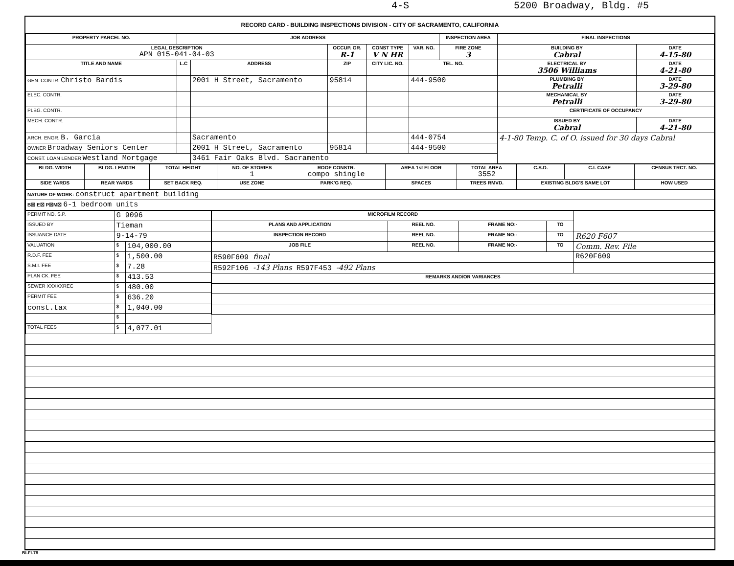4-S 5200 Broadway, Bldg. #5
RECORD CARD - BUILDING INSPECTIONS DIVISION - CITY OF SACRAMENTO, CALIFORNIA
| PROPERTY PARCEL NO. | JOB ADDRESS | | | | | INSPECTION AREA | FINAL INSPECTIONS | |
| --- | --- | --- | --- | --- | --- | --- | --- | --- |
| LEGAL DESCRIPTION APN 015-041-04-03 | | | OCCUP. GR. R-1 | CONST TYPE V N HR | VAR. NO. | FIRE ZONE 3 | BUILDING BY Cabral | DATE 4-15-80 |
| TITLE AND NAME | L.C | ADDRESS | ZIP | CITY LIC. NO. | TEL. NO. | | ELECTRICAL BY 3506 Williams | DATE 4-21-80 |
| GEN. CONTR. Christo Bardis | | 2001 H Street, Sacramento | 95814 | | 444-9500 | | PLUMBING BY Petralli | DATE 3-29-80 |
| ELEC. CONTR. | | | | | | | MECHANICAL BY Petralli | DATE 3-29-80 |
| PLBG. CONTR. | | | | | | | CERTIFICATE OF OCCUPANCY | |
| MECH. CONTR. | | | | | | | ISSUED BY Cabral | DATE 4-21-80 |
| ARCH. ENGR. B. Garcia | | Sacramento | | | 444-0754 | | 4-1-80 Temp. C. of O. issued for 30 days Cabral | |
| OWNER Broadway Seniors Center | | 2001 H Street, Sacramento | 95814 | | 444-9500 | | | |
| CONST. LOAN LENDER Westland Mortgage | | 3461 Fair Oaks Blvd. Sacramento | | | | | | |
| BLDG. WIDTH | BLDG. LENGTH | TOTAL HEIGHT | NO. OF STORIES 1 | ROOF CONSTR. compo shingle | AREA 1st FLOOR | TOTAL AREA 3552 | C.S.D. | C.I. CASE | CENSUS TRCT. NO. |
| --- | --- | --- | --- | --- | --- | --- | --- | --- | --- |
| SIDE YARDS | REAR YARDS | SET BACK REQ. | USE ZONE | PARK'G REQ. | SPACES | TREES RMVD. | EXISTING BLDG'S SAME LOT | | HOW USED |
| NATURE OF WORK: construct apartment building | | | | | | | | | |
| B☒ E☒ P☒M☒ 6-1 bedroom units | | | | | | | | | |
| PERMIT NO. S.P. | G 9096 | |
| ISSUED BY | Tieman | |
| ISSUANCE DATE | 9-14-79 | |
| VALUATION | $ | 104,000.00 |
| R.D.F. FEE | $ | 1,500.00 |
| S.M.I. FEE | $ | 7.28 |
| PLAN CK. FEE | $ | 413.53 |
| SEWER XXXXXREC | $ | 480.00 |
| PERMIT FEE | $ | 636.20 |
| const.tax | $ | 1,040.00 |
| | $ | |
| TOTAL FEES | $ | 4,077.01 |
| MICROFILM RECORD | | | | |
| PLANS AND APPLICATION | REEL NO. | FRAME NO:- | TO | |
| INSPECTION RECORD | REEL NO. | FRAME NO:- | TO | R620 F607 |
| JOB FILE | REEL NO. | FRAME NO:- | TO | Comm. Rev. File |
| R590F609 final | | | | R620F609 |
| R592F106 -143 Plans R597F453 -492 Plans | | | | |
| REMARKS AND/OR VARIANCES | | | | |
BI-FI-78